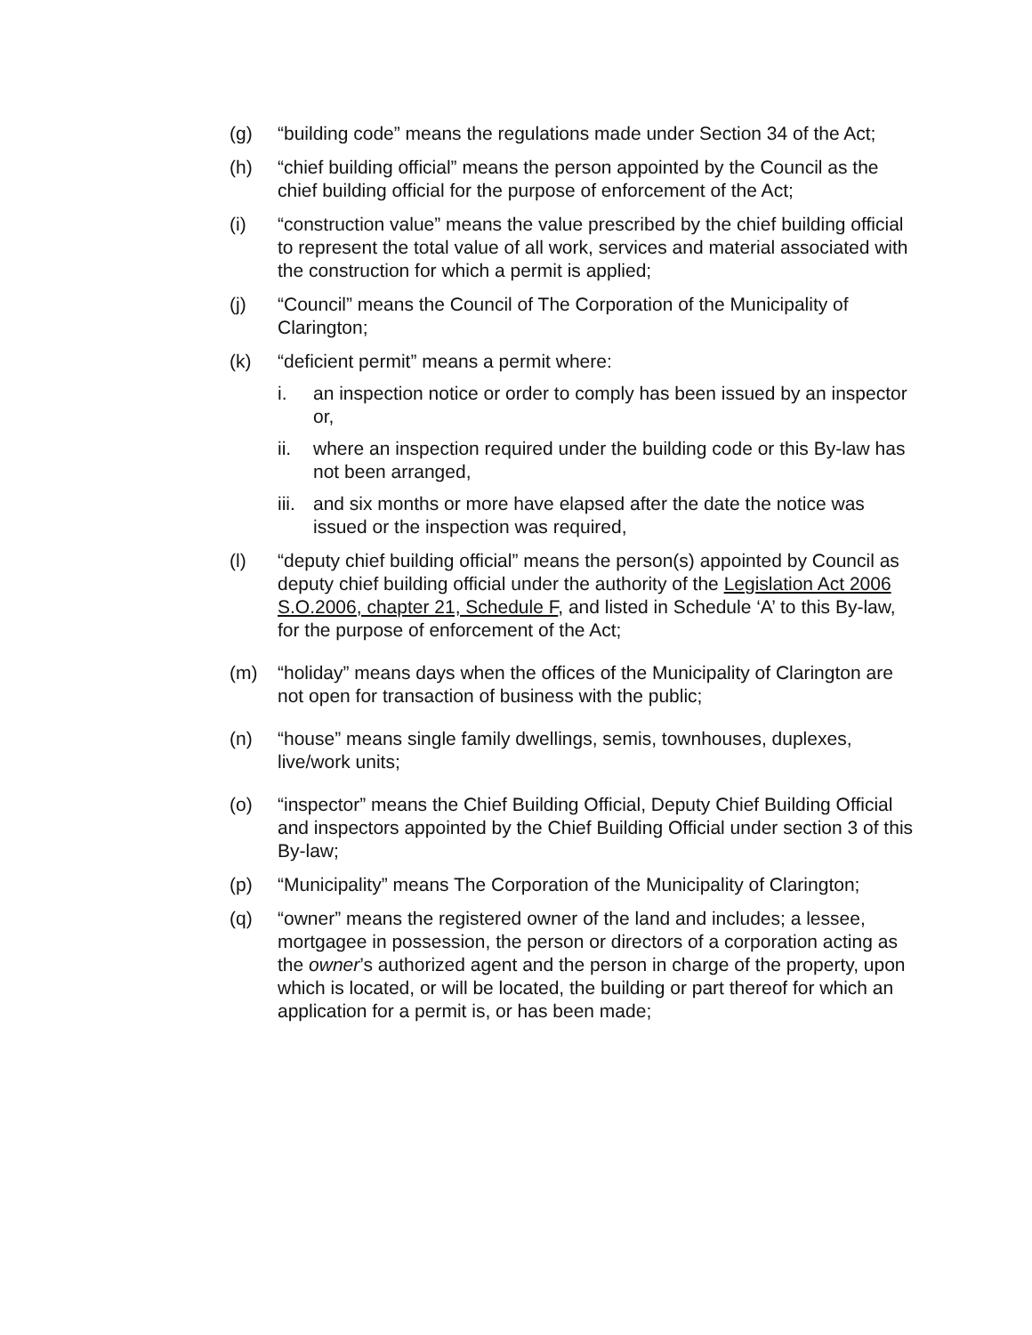(g) “building code” means the regulations made under Section 34 of the Act;
(h) “chief building official” means the person appointed by the Council as the chief building official for the purpose of enforcement of the Act;
(i) “construction value” means the value prescribed by the chief building official to represent the total value of all work, services and material associated with the construction for which a permit is applied;
(j) “Council” means the Council of The Corporation of the Municipality of Clarington;
(k) “deficient permit” means a permit where:
i. an inspection notice or order to comply has been issued by an inspector or,
ii. where an inspection required under the building code or this By-law has not been arranged,
iii.
and six months or more have elapsed after the date the notice was issued or the inspection was required,
(l) “deputy chief building official” means the person(s) appointed by Council as deputy chief building official under the authority of the Legislation Act 2006 S.O.2006, chapter 21, Schedule F, and listed in Schedule ‘A’ to this By-law, for the purpose of enforcement of the Act;
(m) “holiday” means days when the offices of the Municipality of Clarington are not open for transaction of business with the public;
(n) “house” means single family dwellings, semis, townhouses, duplexes, live/work units;
(o) “inspector” means the Chief Building Official, Deputy Chief Building Official and inspectors appointed by the Chief Building Official under section 3 of this By-law;
(p) “Municipality” means The Corporation of the Municipality of Clarington;
(q) “owner” means the registered owner of the land and includes; a lessee, mortgagee in possession, the person or directors of a corporation acting as the owner’s authorized agent and the person in charge of the property, upon which is located, or will be located, the building or part thereof for which an application for a permit is, or has been made;